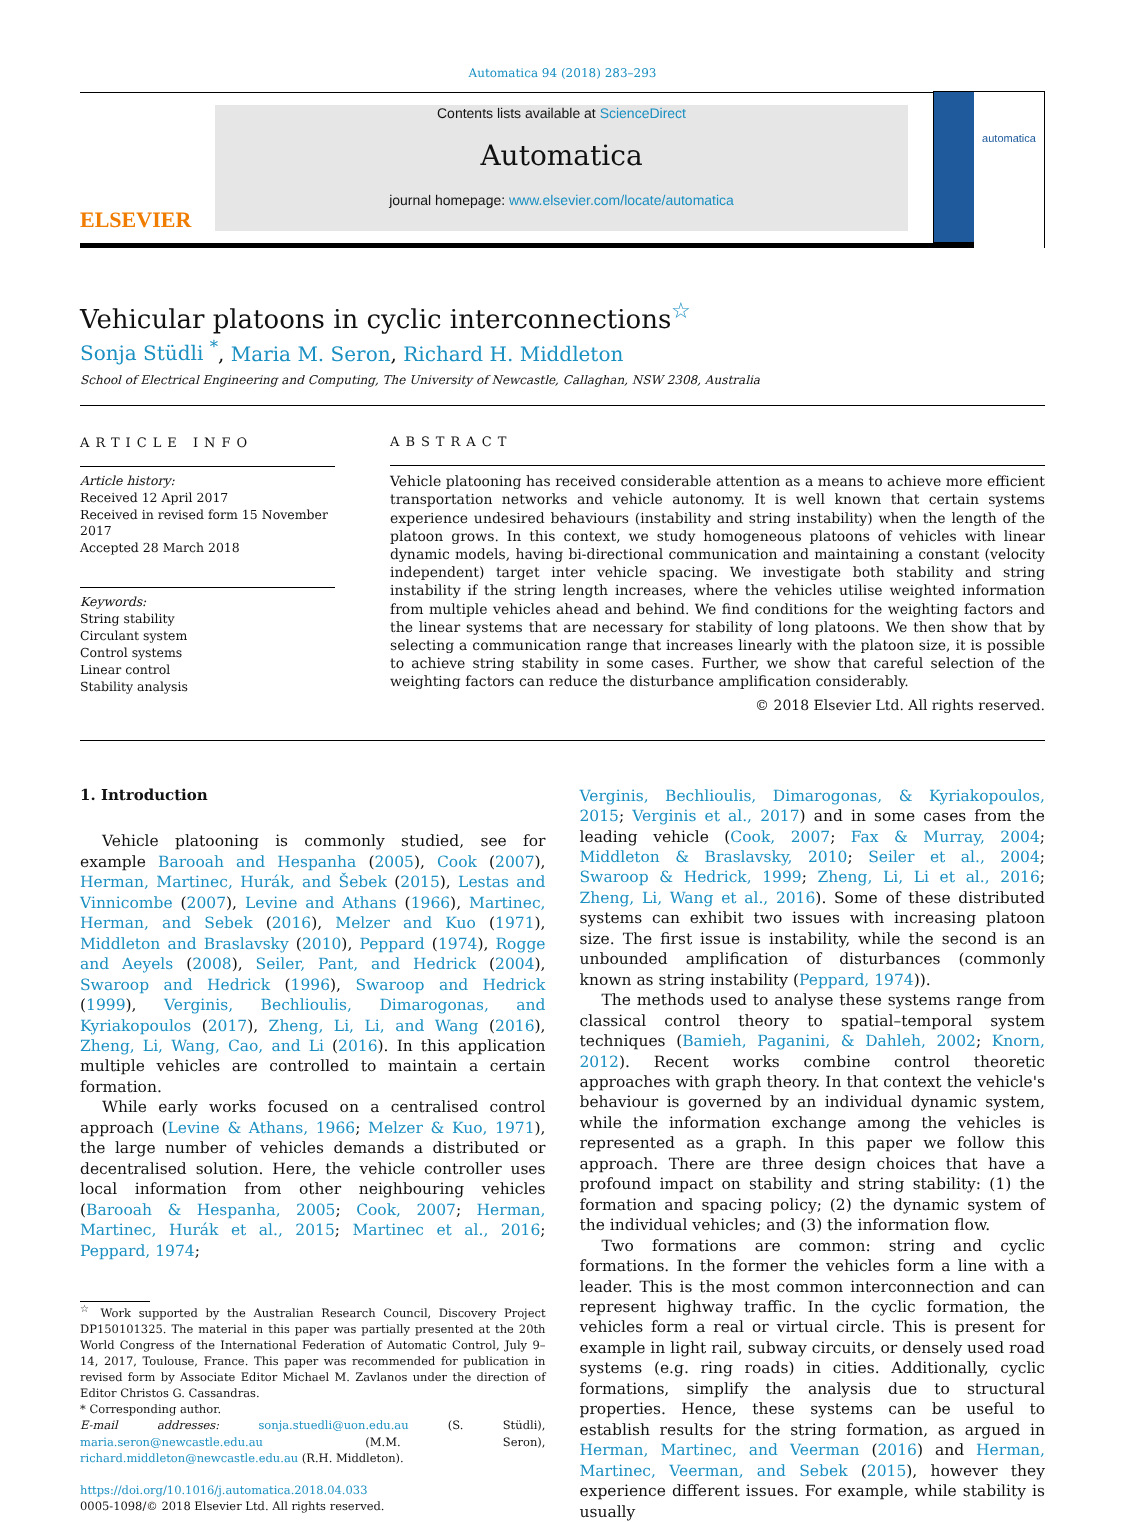Automatica 94 (2018) 283–293
ELSEVIER
Contents lists available at ScienceDirect
Automatica
journal homepage: www.elsevier.com/locate/automatica
automatica
Vehicular platoons in cyclic interconnections<sup>☆</sup>
Sonja Stüdli <sup>*</sup>, Maria M. Seron, Richard H. Middleton
School of Electrical Engineering and Computing, The University of Newcastle, Callaghan, NSW 2308, Australia
ARTICLE INFO
Article history:
Received 12 April 2017
Received in revised form 15 November 2017
Accepted 28 March 2018
Keywords:
String stability
Circulant system
Control systems
Linear control
Stability analysis
ABSTRACT
Vehicle platooning has received considerable attention as a means to achieve more efficient transportation networks and vehicle autonomy. It is well known that certain systems experience undesired behaviours (instability and string instability) when the length of the platoon grows. In this context, we study homogeneous platoons of vehicles with linear dynamic models, having bi-directional communication and maintaining a constant (velocity independent) target inter vehicle spacing. We investigate both stability and string instability if the string length increases, where the vehicles utilise weighted information from multiple vehicles ahead and behind. We find conditions for the weighting factors and the linear systems that are necessary for stability of long platoons. We then show that by selecting a communication range that increases linearly with the platoon size, it is possible to achieve string stability in some cases. Further, we show that careful selection of the weighting factors can reduce the disturbance amplification considerably.
© 2018 Elsevier Ltd. All rights reserved.
1. Introduction
Vehicle platooning is commonly studied, see for example Barooah and Hespanha (2005), Cook (2007), Herman, Martinec, Hurák, and Šebek (2015), Lestas and Vinnicombe (2007), Levine and Athans (1966), Martinec, Herman, and Sebek (2016), Melzer and Kuo (1971), Middleton and Braslavsky (2010), Peppard (1974), Rogge and Aeyels (2008), Seiler, Pant, and Hedrick (2004), Swaroop and Hedrick (1996), Swaroop and Hedrick (1999), Verginis, Bechlioulis, Dimarogonas, and Kyriakopoulos (2017), Zheng, Li, Li, and Wang (2016), Zheng, Li, Wang, Cao, and Li (2016). In this application multiple vehicles are controlled to maintain a certain formation.
While early works focused on a centralised control approach (Levine & Athans, 1966; Melzer & Kuo, 1971), the large number of vehicles demands a distributed or decentralised solution. Here, the vehicle controller uses local information from other neighbouring vehicles (Barooah & Hespanha, 2005; Cook, 2007; Herman, Martinec, Hurák et al., 2015; Martinec et al., 2016; Peppard, 1974;
<sup>☆</sup> Work supported by the Australian Research Council, Discovery Project DP150101325. The material in this paper was partially presented at the 20th World Congress of the International Federation of Automatic Control, July 9–14, 2017, Toulouse, France. This paper was recommended for publication in revised form by Associate Editor Michael M. Zavlanos under the direction of Editor Christos G. Cassandras.
* Corresponding author.
E-mail addresses: sonja.stuedli@uon.edu.au (S. Stüdli), maria.seron@newcastle.edu.au (M.M. Seron), richard.middleton@newcastle.edu.au (R.H. Middleton).
https://doi.org/10.1016/j.automatica.2018.04.033
0005-1098/© 2018 Elsevier Ltd. All rights reserved.
Verginis, Bechlioulis, Dimarogonas, & Kyriakopoulos, 2015; Verginis et al., 2017) and in some cases from the leading vehicle (Cook, 2007; Fax & Murray, 2004; Middleton & Braslavsky, 2010; Seiler et al., 2004; Swaroop & Hedrick, 1999; Zheng, Li, Li et al., 2016; Zheng, Li, Wang et al., 2016). Some of these distributed systems can exhibit two issues with increasing platoon size. The first issue is instability, while the second is an unbounded amplification of disturbances (commonly known as string instability (Peppard, 1974)).
The methods used to analyse these systems range from classical control theory to spatial–temporal system techniques (Bamieh, Paganini, & Dahleh, 2002; Knorn, 2012). Recent works combine control theoretic approaches with graph theory. In that context the vehicle's behaviour is governed by an individual dynamic system, while the information exchange among the vehicles is represented as a graph. In this paper we follow this approach. There are three design choices that have a profound impact on stability and string stability: (1) the formation and spacing policy; (2) the dynamic system of the individual vehicles; and (3) the information flow.
Two formations are common: string and cyclic formations. In the former the vehicles form a line with a leader. This is the most common interconnection and can represent highway traffic. In the cyclic formation, the vehicles form a real or virtual circle. This is present for example in light rail, subway circuits, or densely used road systems (e.g. ring roads) in cities. Additionally, cyclic formations, simplify the analysis due to structural properties. Hence, these systems can be useful to establish results for the string formation, as argued in Herman, Martinec, and Veerman (2016) and Herman, Martinec, Veerman, and Sebek (2015), however they experience different issues. For example, while stability is usually